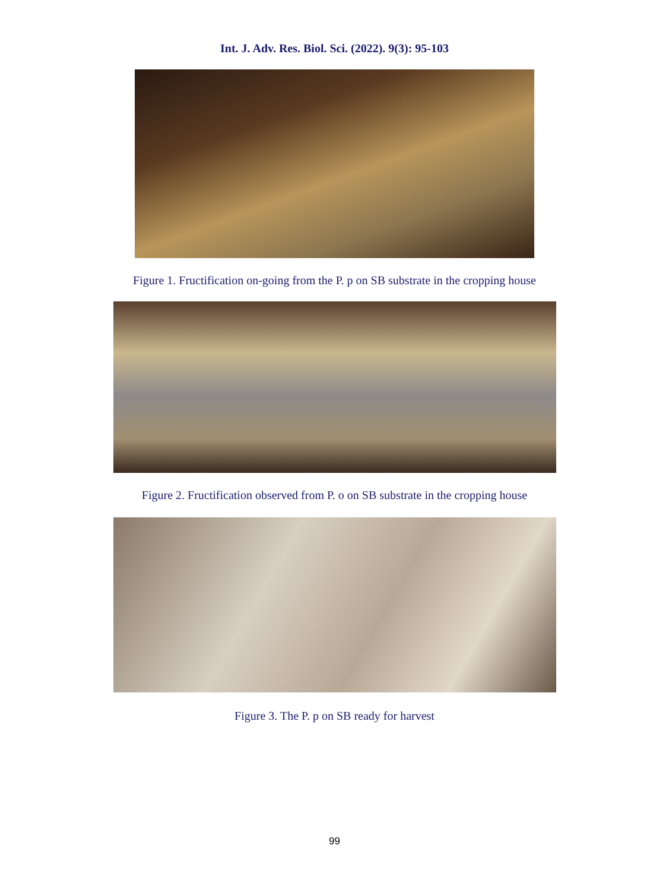Int. J. Adv. Res. Biol. Sci. (2022). 9(3): 95-103
Figure 1. Fructification on-going from the P. p on SB substrate in the cropping house
Figure 2. Fructification observed from P. o on SB substrate in the cropping house
Figure 3. The P. p on SB ready for harvest
99